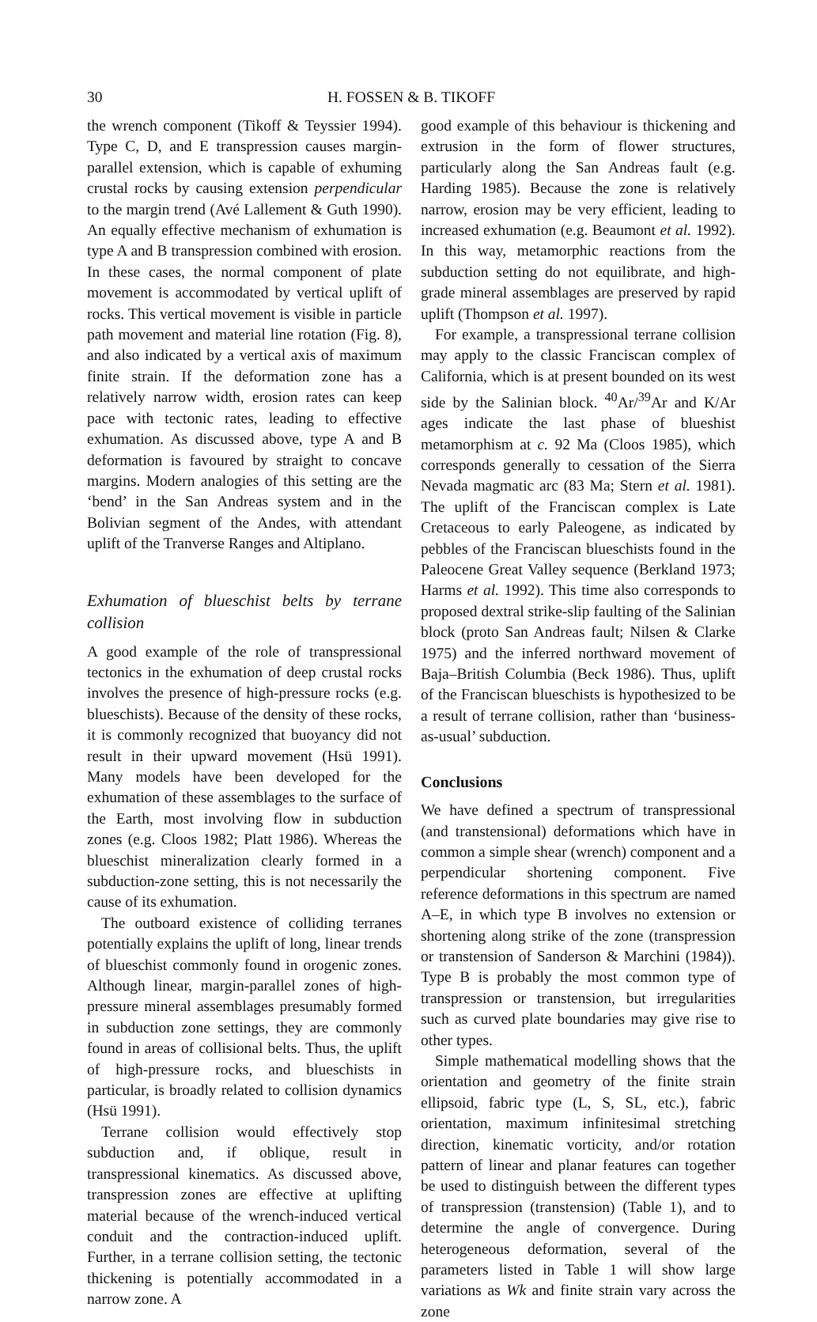30 H. FOSSEN & B. TIKOFF
the wrench component (Tikoff & Teyssier 1994). Type C, D, and E transpression causes margin-parallel extension, which is capable of exhuming crustal rocks by causing extension perpendicular to the margin trend (Avé Lallement & Guth 1990). An equally effective mechanism of exhumation is type A and B transpression combined with erosion. In these cases, the normal component of plate movement is accommodated by vertical uplift of rocks. This vertical movement is visible in particle path movement and material line rotation (Fig. 8), and also indicated by a vertical axis of maximum finite strain. If the deformation zone has a relatively narrow width, erosion rates can keep pace with tectonic rates, leading to effective exhumation. As discussed above, type A and B deformation is favoured by straight to concave margins. Modern analogies of this setting are the ‘bend’ in the San Andreas system and in the Bolivian segment of the Andes, with attendant uplift of the Tranverse Ranges and Altiplano.
Exhumation of blueschist belts by terrane collision
A good example of the role of transpressional tectonics in the exhumation of deep crustal rocks involves the presence of high-pressure rocks (e.g. blueschists). Because of the density of these rocks, it is commonly recognized that buoyancy did not result in their upward movement (Hsü 1991). Many models have been developed for the exhumation of these assemblages to the surface of the Earth, most involving flow in subduction zones (e.g. Cloos 1982; Platt 1986). Whereas the blueschist mineralization clearly formed in a subduction-zone setting, this is not necessarily the cause of its exhumation.
The outboard existence of colliding terranes potentially explains the uplift of long, linear trends of blueschist commonly found in orogenic zones. Although linear, margin-parallel zones of high-pressure mineral assemblages presumably formed in subduction zone settings, they are commonly found in areas of collisional belts. Thus, the uplift of high-pressure rocks, and blueschists in particular, is broadly related to collision dynamics (Hsü 1991).
Terrane collision would effectively stop subduction and, if oblique, result in transpressional kinematics. As discussed above, transpression zones are effective at uplifting material because of the wrench-induced vertical conduit and the contraction-induced uplift. Further, in a terrane collision setting, the tectonic thickening is potentially accommodated in a narrow zone. A
good example of this behaviour is thickening and extrusion in the form of flower structures, particularly along the San Andreas fault (e.g. Harding 1985). Because the zone is relatively narrow, erosion may be very efficient, leading to increased exhumation (e.g. Beaumont et al. 1992). In this way, metamorphic reactions from the subduction setting do not equilibrate, and high-grade mineral assemblages are preserved by rapid uplift (Thompson et al. 1997).
For example, a transpressional terrane collision may apply to the classic Franciscan complex of California, which is at present bounded on its west side by the Salinian block. <sup>40</sup>Ar/<sup>39</sup>Ar and K/Ar ages indicate the last phase of blueshist metamorphism at c. 92 Ma (Cloos 1985), which corresponds generally to cessation of the Sierra Nevada magmatic arc (83 Ma; Stern et al. 1981). The uplift of the Franciscan complex is Late Cretaceous to early Paleogene, as indicated by pebbles of the Franciscan blueschists found in the Paleocene Great Valley sequence (Berkland 1973; Harms et al. 1992). This time also corresponds to proposed dextral strike-slip faulting of the Salinian block (proto San Andreas fault; Nilsen & Clarke 1975) and the inferred northward movement of Baja–British Columbia (Beck 1986). Thus, uplift of the Franciscan blueschists is hypothesized to be a result of terrane collision, rather than ‘business-as-usual’ subduction.
Conclusions
We have defined a spectrum of transpressional (and transtensional) deformations which have in common a simple shear (wrench) component and a perpendicular shortening component. Five reference deformations in this spectrum are named A–E, in which type B involves no extension or shortening along strike of the zone (transpression or transtension of Sanderson & Marchini (1984)). Type B is probably the most common type of transpression or transtension, but irregularities such as curved plate boundaries may give rise to other types.
Simple mathematical modelling shows that the orientation and geometry of the finite strain ellipsoid, fabric type (L, S, SL, etc.), fabric orientation, maximum infinitesimal stretching direction, kinematic vorticity, and/or rotation pattern of linear and planar features can together be used to distinguish between the different types of transpression (transtension) (Table 1), and to determine the angle of convergence. During heterogeneous deformation, several of the parameters listed in Table 1 will show large variations as Wk and finite strain vary across the zone